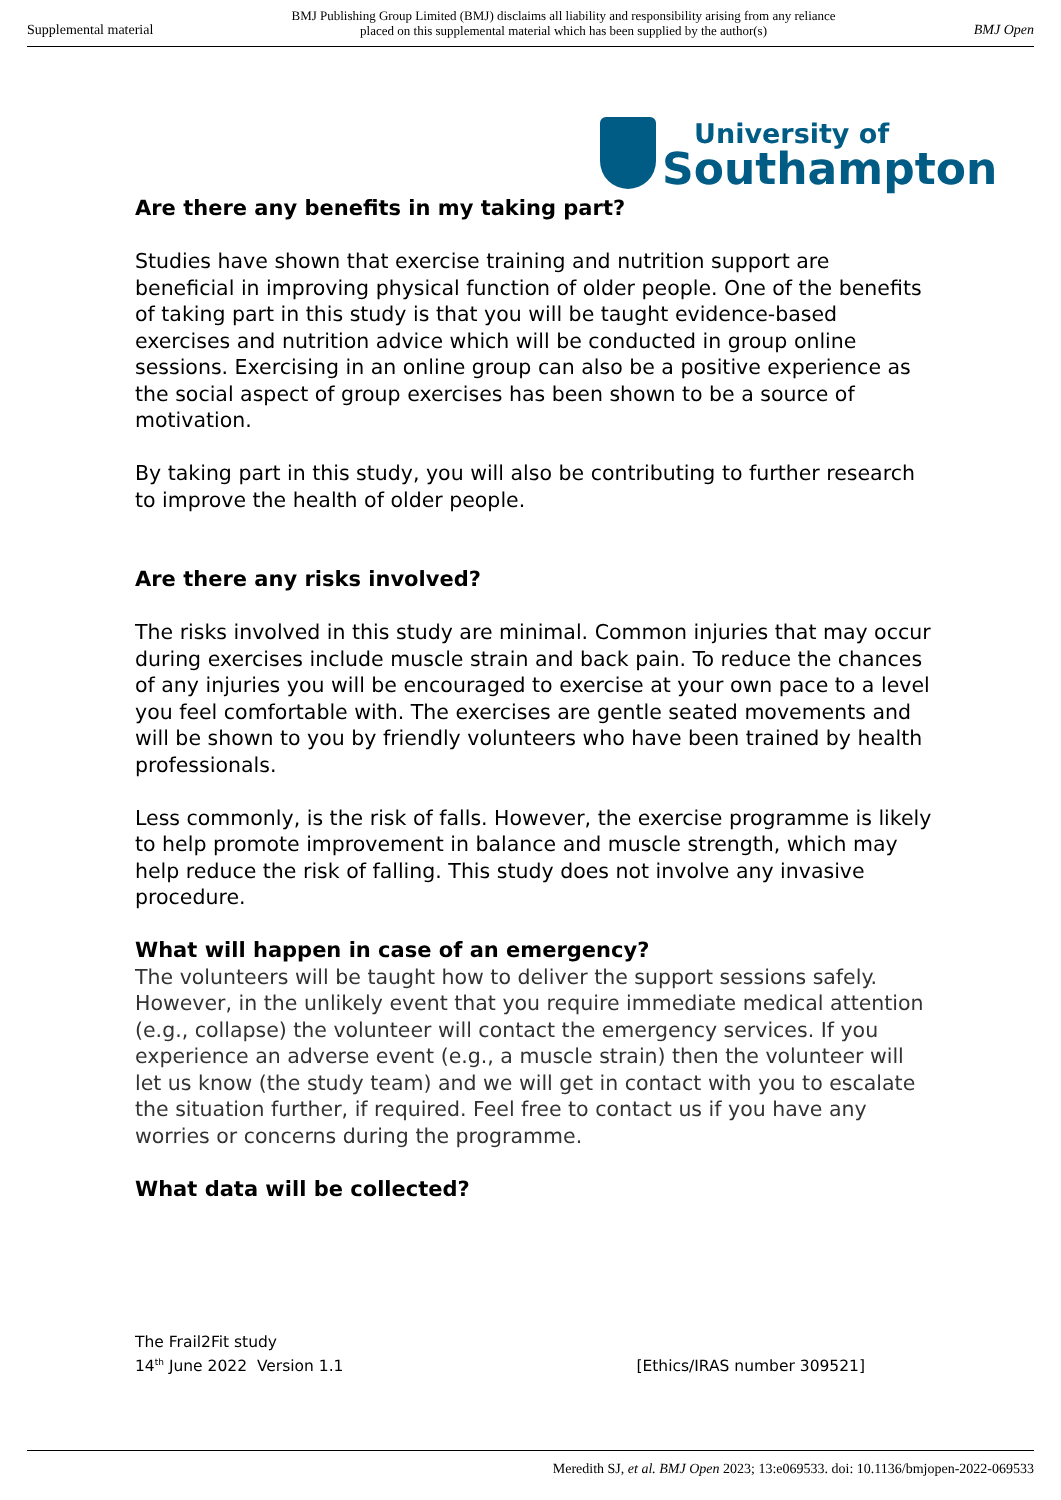Supplemental material BMJ Publishing Group Limited (BMJ) disclaims all liability and responsibility arising from any reliance
placed on this supplemental material which has been supplied by the author(s) BMJ Open
University of
Southampton
Are there any benefits in my taking part?
Studies have shown that exercise training and nutrition support are beneficial in improving physical function of older people. One of the benefits of taking part in this study is that you will be taught evidence-based exercises and nutrition advice which will be conducted in group online sessions. Exercising in an online group can also be a positive experience as the social aspect of group exercises has been shown to be a source of motivation.
By taking part in this study, you will also be contributing to further research to improve the health of older people.
Are there any risks involved?
The risks involved in this study are minimal. Common injuries that may occur during exercises include muscle strain and back pain. To reduce the chances of any injuries you will be encouraged to exercise at your own pace to a level you feel comfortable with. The exercises are gentle seated movements and will be shown to you by friendly volunteers who have been trained by health professionals.
Less commonly, is the risk of falls. However, the exercise programme is likely to help promote improvement in balance and muscle strength, which may help reduce the risk of falling. This study does not involve any invasive procedure.
What will happen in case of an emergency?
The volunteers will be taught how to deliver the support sessions safely. However, in the unlikely event that you require immediate medical attention (e.g., collapse) the volunteer will contact the emergency services. If you experience an adverse event (e.g., a muscle strain) then the volunteer will let us know (the study team) and we will get in contact with you to escalate the situation further, if required. Feel free to contact us if you have any worries or concerns during the programme.
What data will be collected?
The Frail2Fit study
14<sup>th</sup> June 2022 Version 1.1
[Ethics/IRAS number 309521]
Meredith SJ, et al. BMJ Open 2023; 13:e069533. doi: 10.1136/bmjopen-2022-069533